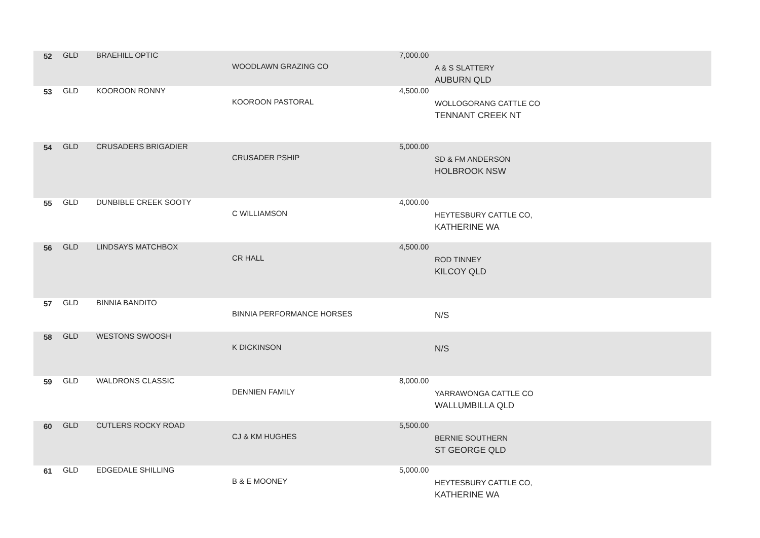| 52 | GLD | BRAEHILL OPTIC | WOODLAWN GRAZING CO | 7,000.00 | A & S SLATTERY AUBURN QLD |
| 53 | GLD | KOOROON RONNY | KOOROON PASTORAL | 4,500.00 | WOLLOGORANG CATTLE CO TENNANT CREEK NT |
| 54 | GLD | CRUSADERS BRIGADIER | CRUSADER PSHIP | 5,000.00 | SD & FM ANDERSON HOLBROOK NSW |
| 55 | GLD | DUNBIBLE CREEK SOOTY | C WILLIAMSON | 4,000.00 | HEYTESBURY CATTLE CO, KATHERINE WA |
| 56 | GLD | LINDSAYS MATCHBOX | CR HALL | 4,500.00 | ROD TINNEY KILCOY QLD |
| 57 | GLD | BINNIA BANDITO | BINNIA PERFORMANCE HORSES | | N/S |
| 58 | GLD | WESTONS SWOOSH | K DICKINSON | | N/S |
| 59 | GLD | WALDRONS CLASSIC | DENNIEN FAMILY | 8,000.00 | YARRAWONGA CATTLE CO WALLUMBILLA QLD |
| 60 | GLD | CUTLERS ROCKY ROAD | CJ & KM HUGHES | 5,500.00 | BERNIE SOUTHERN ST GEORGE QLD |
| 61 | GLD | EDGEDALE SHILLING | B & E MOONEY | 5,000.00 | HEYTESBURY CATTLE CO, KATHERINE WA |